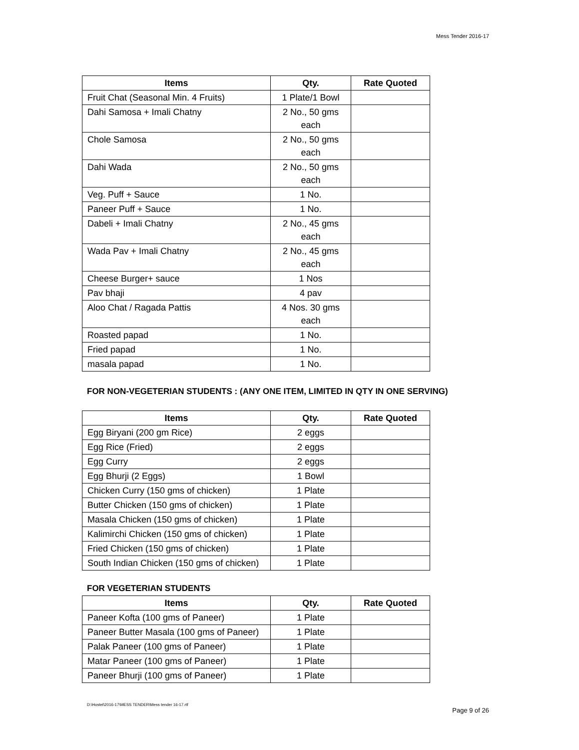Mess Tender 2016-17
| Items | Qty. | Rate Quoted |
| --- | --- | --- |
| Fruit Chat (Seasonal Min. 4 Fruits) | 1 Plate/1 Bowl | |
| Dahi Samosa + Imali Chatny | 2 No., 50 gms each | |
| Chole Samosa | 2 No., 50 gms each | |
| Dahi Wada | 2 No., 50 gms each | |
| Veg. Puff + Sauce | 1 No. | |
| Paneer Puff + Sauce | 1 No. | |
| Dabeli + Imali Chatny | 2 No., 45 gms each | |
| Wada Pav + Imali Chatny | 2 No., 45 gms each | |
| Cheese Burger+ sauce | 1 Nos | |
| Pav bhaji | 4 pav | |
| Aloo Chat / Ragada Pattis | 4 Nos. 30 gms each | |
| Roasted papad | 1 No. | |
| Fried papad | 1 No. | |
| masala papad | 1 No. | |
FOR NON-VEGETERIAN STUDENTS : (ANY ONE ITEM, LIMITED IN QTY IN ONE SERVING)
| Items | Qty. | Rate Quoted |
| --- | --- | --- |
| Egg Biryani (200 gm Rice) | 2 eggs | |
| Egg Rice (Fried) | 2 eggs | |
| Egg Curry | 2 eggs | |
| Egg Bhurji (2 Eggs) | 1 Bowl | |
| Chicken Curry (150 gms of chicken) | 1 Plate | |
| Butter Chicken (150 gms of chicken) | 1 Plate | |
| Masala Chicken (150 gms of chicken) | 1 Plate | |
| Kalimirchi Chicken (150 gms of chicken) | 1 Plate | |
| Fried Chicken (150 gms of chicken) | 1 Plate | |
| South Indian Chicken (150 gms of chicken) | 1 Plate | |
FOR VEGETERIAN STUDENTS
| Items | Qty. | Rate Quoted |
| --- | --- | --- |
| Paneer Kofta (100 gms of Paneer) | 1 Plate | |
| Paneer Butter Masala (100 gms of Paneer) | 1 Plate | |
| Palak Paneer (100 gms of Paneer) | 1 Plate | |
| Matar Paneer (100 gms of Paneer) | 1 Plate | |
| Paneer Bhurji (100 gms of Paneer) | 1 Plate | |
D:\Hostel\2016-17\MESS TENDER\Mess tender 16-17.rtf Page 9 of 26